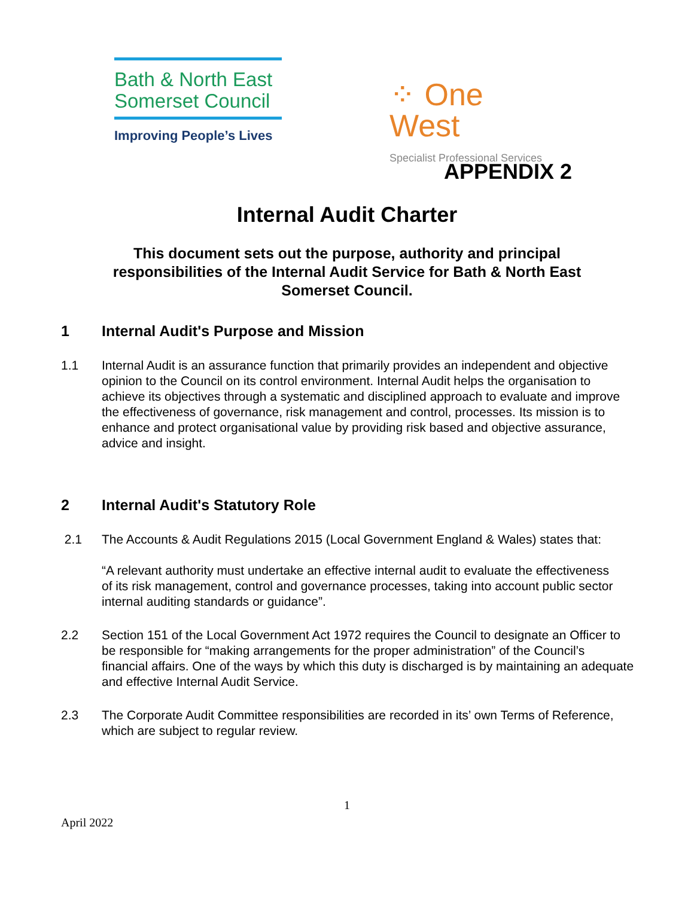Bath & North East
Somerset Council
Improving People’s Lives
⁘ One
West
Specialist Professional Services
APPENDIX 2
Internal Audit Charter
This document sets out the purpose, authority and principal responsibilities of the Internal Audit Service for Bath & North East Somerset Council.
1 Internal Audit's Purpose and Mission
1.1 Internal Audit is an assurance function that primarily provides an independent and objective opinion to the Council on its control environment. Internal Audit helps the organisation to achieve its objectives through a systematic and disciplined approach to evaluate and improve the effectiveness of governance, risk management and control, processes. Its mission is to enhance and protect organisational value by providing risk based and objective assurance, advice and insight.
2 Internal Audit's Statutory Role
2.1 The Accounts & Audit Regulations 2015 (Local Government England & Wales) states that:
“A relevant authority must undertake an effective internal audit to evaluate the effectiveness of its risk management, control and governance processes, taking into account public sector internal auditing standards or guidance”.
2.2 Section 151 of the Local Government Act 1972 requires the Council to designate an Officer to be responsible for “making arrangements for the proper administration” of the Council’s financial affairs. One of the ways by which this duty is discharged is by maintaining an adequate and effective Internal Audit Service.
2.3 The Corporate Audit Committee responsibilities are recorded in its’ own Terms of Reference, which are subject to regular review.
1
April 2022